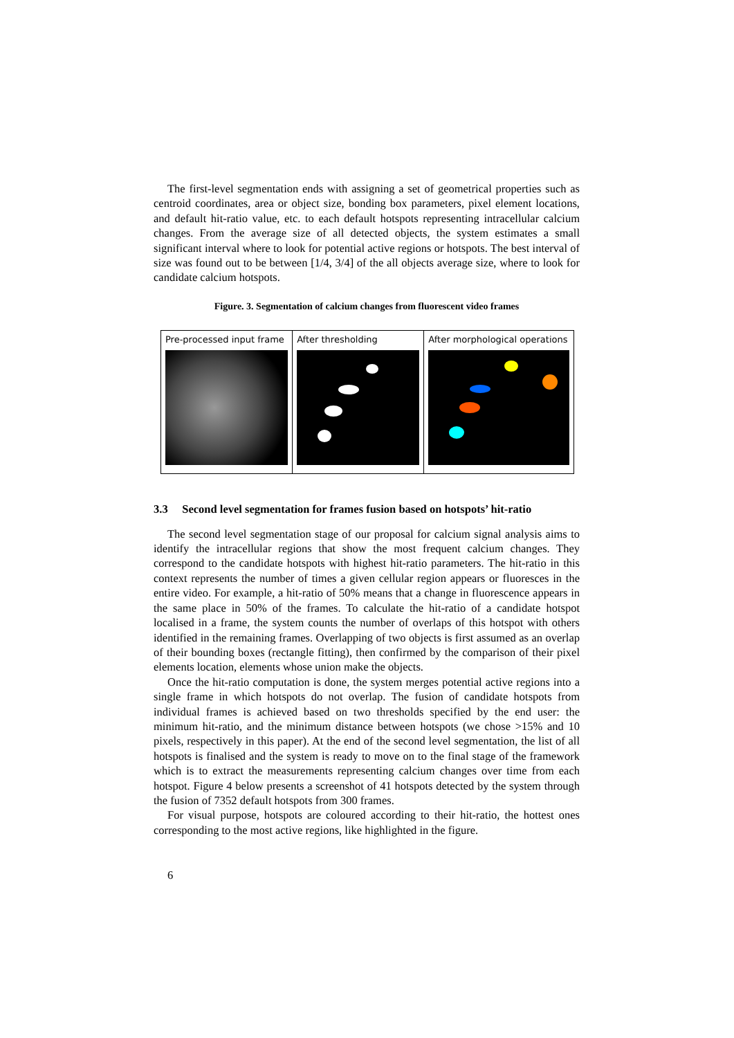The first-level segmentation ends with assigning a set of geometrical properties such as centroid coordinates, area or object size, bonding box parameters, pixel element locations, and default hit-ratio value, etc. to each default hotspots representing intracellular calcium changes. From the average size of all detected objects, the system estimates a small significant interval where to look for potential active regions or hotspots. The best interval of size was found out to be between [1/4, 3/4] of the all objects average size, where to look for candidate calcium hotspots.
Figure. 3. Segmentation of calcium changes from fluorescent video frames
Pre-processed input frame After thresholding After morphological operations
3.3 Second level segmentation for frames fusion based on hotspots’ hit-ratio
The second level segmentation stage of our proposal for calcium signal analysis aims to identify the intracellular regions that show the most frequent calcium changes. They correspond to the candidate hotspots with highest hit-ratio parameters. The hit-ratio in this context represents the number of times a given cellular region appears or fluoresces in the entire video. For example, a hit-ratio of 50% means that a change in fluorescence appears in the same place in 50% of the frames. To calculate the hit-ratio of a candidate hotspot localised in a frame, the system counts the number of overlaps of this hotspot with others identified in the remaining frames. Overlapping of two objects is first assumed as an overlap of their bounding boxes (rectangle fitting), then confirmed by the comparison of their pixel elements location, elements whose union make the objects.
Once the hit-ratio computation is done, the system merges potential active regions into a single frame in which hotspots do not overlap. The fusion of candidate hotspots from individual frames is achieved based on two thresholds specified by the end user: the minimum hit-ratio, and the minimum distance between hotspots (we chose >15% and 10 pixels, respectively in this paper). At the end of the second level segmentation, the list of all hotspots is finalised and the system is ready to move on to the final stage of the framework which is to extract the measurements representing calcium changes over time from each hotspot. Figure 4 below presents a screenshot of 41 hotspots detected by the system through the fusion of 7352 default hotspots from 300 frames.
For visual purpose, hotspots are coloured according to their hit-ratio, the hottest ones corresponding to the most active regions, like highlighted in the figure.
6